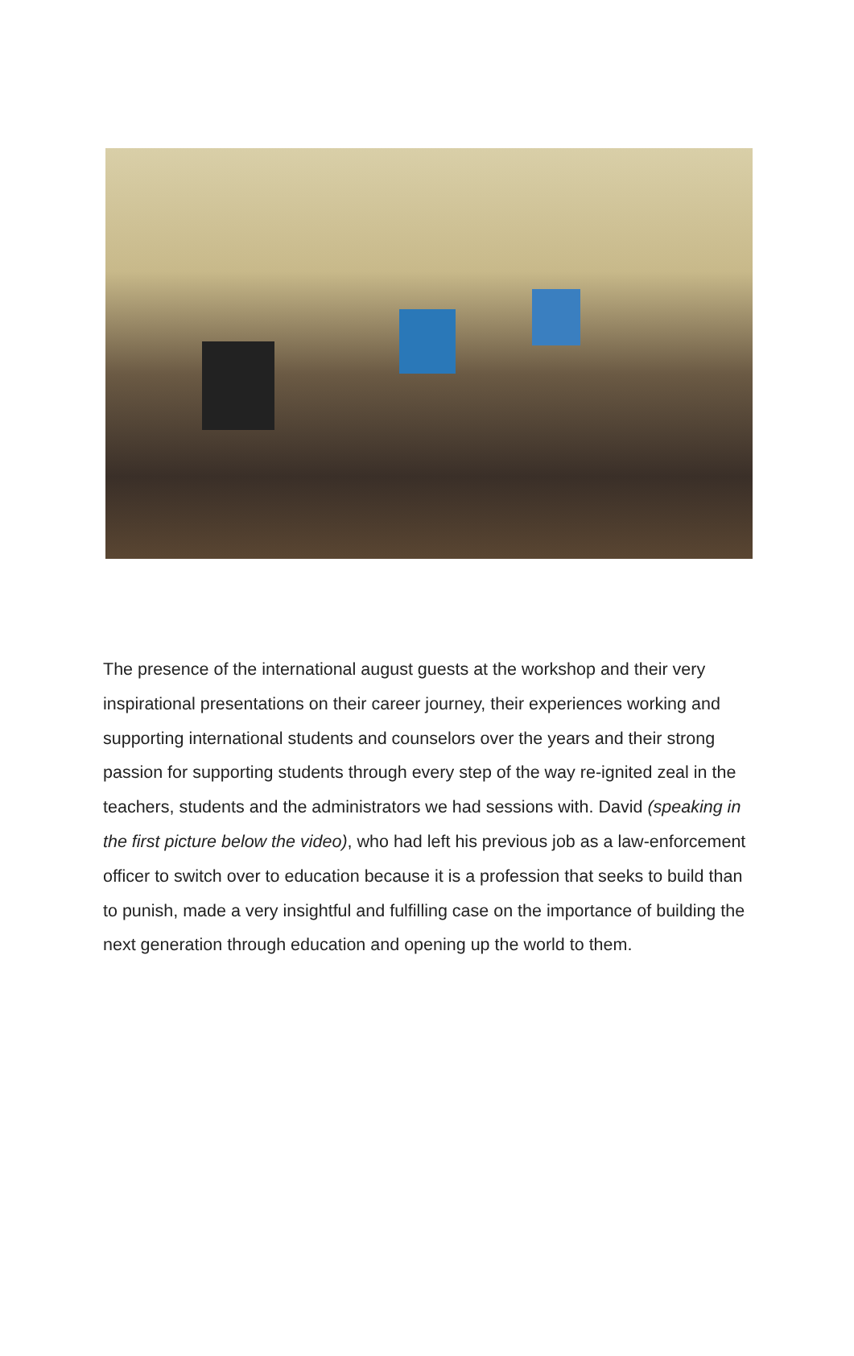The presence of the international august guests at the workshop and their very inspirational presentations on their career journey, their experiences working and supporting international students and counselors over the years and their strong passion for supporting students through every step of the way re-ignited zeal in the teachers, students and the administrators we had sessions with. David (speaking in the first picture below the video), who had left his previous job as a law-enforcement officer to switch over to education because it is a profession that seeks to build than to punish, made a very insightful and fulfilling case on the importance of building the next generation through education and opening up the world to them.